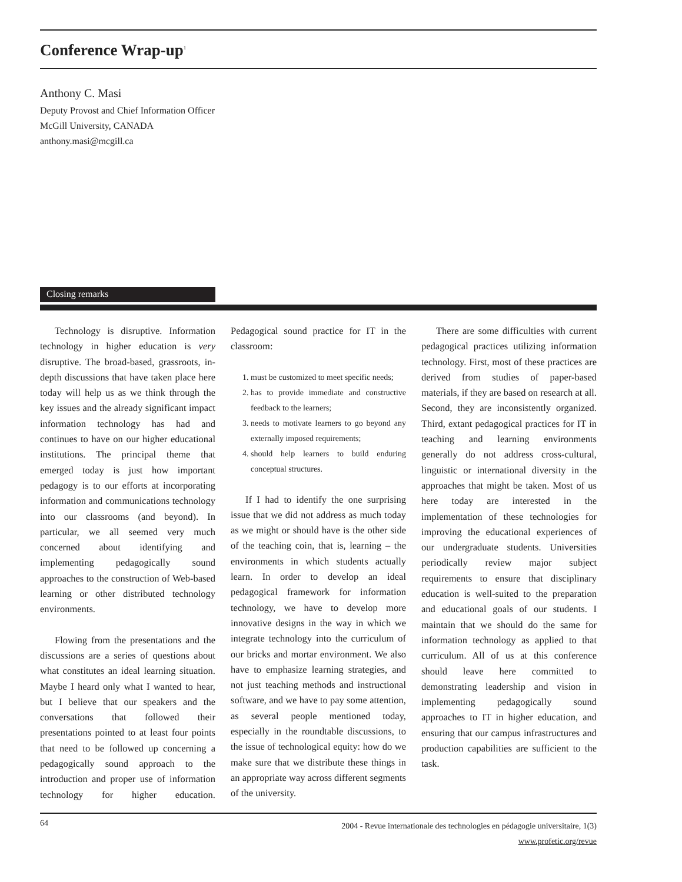Conference Wrap-up<sup>1</sup>
Anthony C. Masi
Deputy Provost and Chief Information Officer
McGill University, CANADA
anthony.masi@mcgill.ca
Closing remarks
Technology is disruptive. Information technology in higher education is very disruptive. The broad-based, grassroots, in-depth discussions that have taken place here today will help us as we think through the key issues and the already significant impact information technology has had and continues to have on our higher educational institutions. The principal theme that emerged today is just how important pedagogy is to our efforts at incorporating information and communications technology into our classrooms (and beyond). In particular, we all seemed very much concerned about identifying and implementing pedagogically sound approaches to the construction of Web-based learning or other distributed technology environments.
Flowing from the presentations and the discussions are a series of questions about what constitutes an ideal learning situation. Maybe I heard only what I wanted to hear, but I believe that our speakers and the conversations that followed their presentations pointed to at least four points that need to be followed up concerning a pedagogically sound approach to the introduction and proper use of information technology for higher education. Pedagogical sound practice for IT in the classroom:
1. must be customized to meet specific needs;
2. has to provide immediate and constructive feedback to the learners;
3. needs to motivate learners to go beyond any externally imposed requirements;
4. should help learners to build enduring conceptual structures.
If I had to identify the one surprising issue that we did not address as much today as we might or should have is the other side of the teaching coin, that is, learning – the environments in which students actually learn. In order to develop an ideal pedagogical framework for information technology, we have to develop more innovative designs in the way in which we integrate technology into the curriculum of our bricks and mortar environment. We also have to emphasize learning strategies, and not just teaching methods and instructional software, and we have to pay some attention, as several people mentioned today, especially in the roundtable discussions, to the issue of technological equity: how do we make sure that we distribute these things in an appropriate way across different segments of the university.
There are some difficulties with current pedagogical practices utilizing information technology. First, most of these practices are derived from studies of paper-based materials, if they are based on research at all. Second, they are inconsistently organized. Third, extant pedagogical practices for IT in teaching and learning environments generally do not address cross-cultural, linguistic or international diversity in the approaches that might be taken. Most of us here today are interested in the implementation of these technologies for improving the educational experiences of our undergraduate students. Universities periodically review major subject requirements to ensure that disciplinary education is well-suited to the preparation and educational goals of our students. I maintain that we should do the same for information technology as applied to that curriculum. All of us at this conference should leave here committed to demonstrating leadership and vision in implementing pedagogically sound approaches to IT in higher education, and ensuring that our campus infrastructures and production capabilities are sufficient to the task.
64
2004 - Revue internationale des technologies en pédagogie universitaire, 1(3)
www.profetic.org/revue